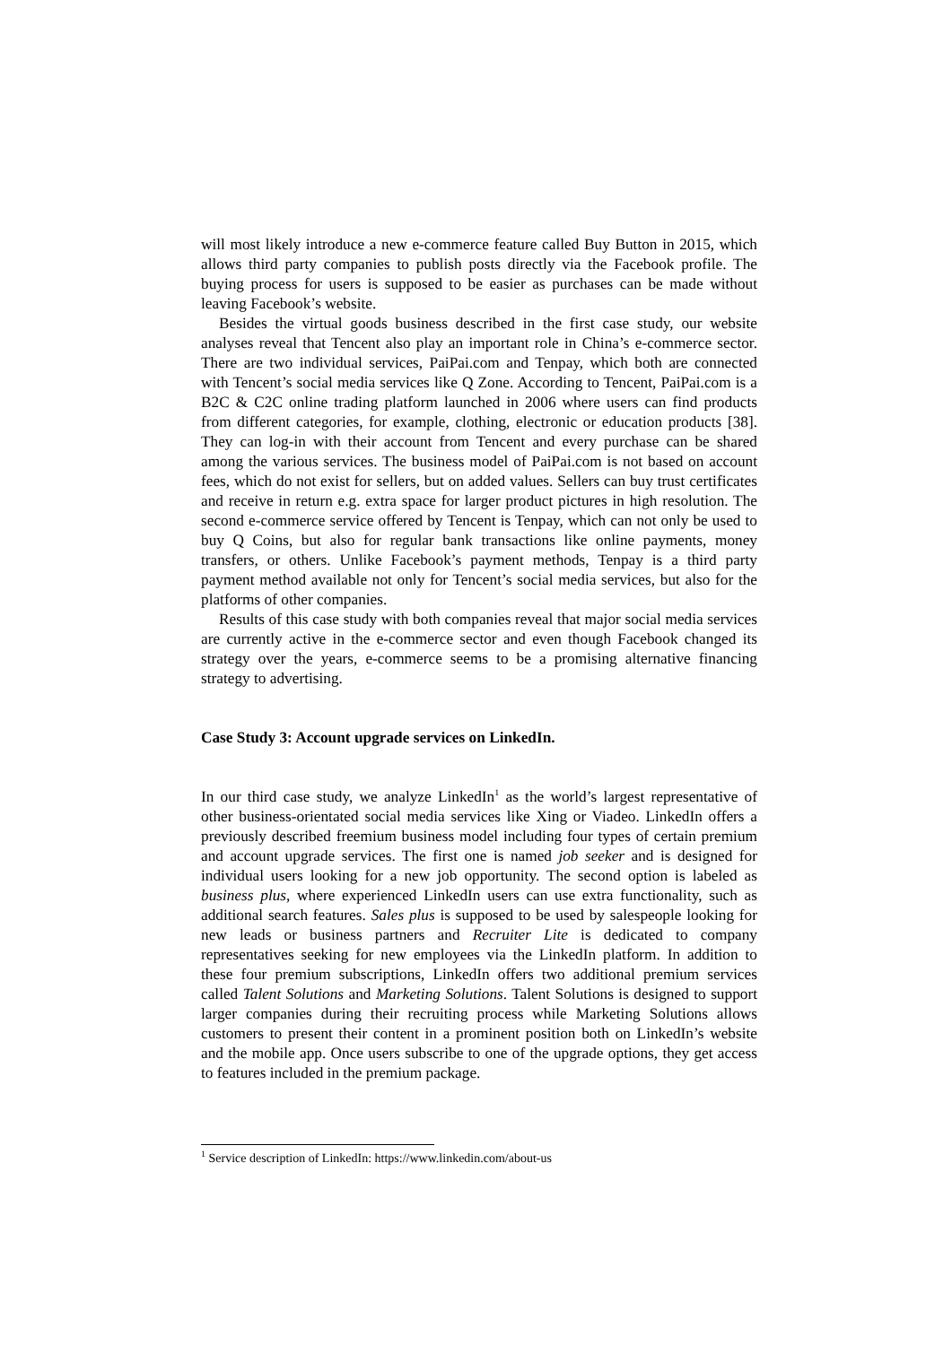will most likely introduce a new e-commerce feature called Buy Button in 2015, which allows third party companies to publish posts directly via the Facebook profile. The buying process for users is supposed to be easier as purchases can be made without leaving Facebook’s website.
Besides the virtual goods business described in the first case study, our website analyses reveal that Tencent also play an important role in China’s e-commerce sector. There are two individual services, PaiPai.com and Tenpay, which both are connected with Tencent’s social media services like Q Zone. According to Tencent, PaiPai.com is a B2C & C2C online trading platform launched in 2006 where users can find products from different categories, for example, clothing, electronic or education products [38]. They can log-in with their account from Tencent and every purchase can be shared among the various services. The business model of PaiPai.com is not based on account fees, which do not exist for sellers, but on added values. Sellers can buy trust certificates and receive in return e.g. extra space for larger product pictures in high resolution. The second e-commerce service offered by Tencent is Tenpay, which can not only be used to buy Q Coins, but also for regular bank transactions like online payments, money transfers, or others. Unlike Facebook’s payment methods, Tenpay is a third party payment method available not only for Tencent’s social media services, but also for the platforms of other companies.
Results of this case study with both companies reveal that major social media services are currently active in the e-commerce sector and even though Facebook changed its strategy over the years, e-commerce seems to be a promising alternative financing strategy to advertising.
Case Study 3: Account upgrade services on LinkedIn.
In our third case study, we analyze LinkedIn<sup>1</sup> as the world’s largest representative of other business-orientated social media services like Xing or Viadeo. LinkedIn offers a previously described freemium business model including four types of certain premium and account upgrade services. The first one is named job seeker and is designed for individual users looking for a new job opportunity. The second option is labeled as business plus, where experienced LinkedIn users can use extra functionality, such as additional search features. Sales plus is supposed to be used by salespeople looking for new leads or business partners and Recruiter Lite is dedicated to company representatives seeking for new employees via the LinkedIn platform. In addition to these four premium subscriptions, LinkedIn offers two additional premium services called Talent Solutions and Marketing Solutions. Talent Solutions is designed to support larger companies during their recruiting process while Marketing Solutions allows customers to present their content in a prominent position both on LinkedIn’s website and the mobile app. Once users subscribe to one of the upgrade options, they get access to features included in the premium package.
<sup>1</sup> Service description of LinkedIn: https://www.linkedin.com/about-us